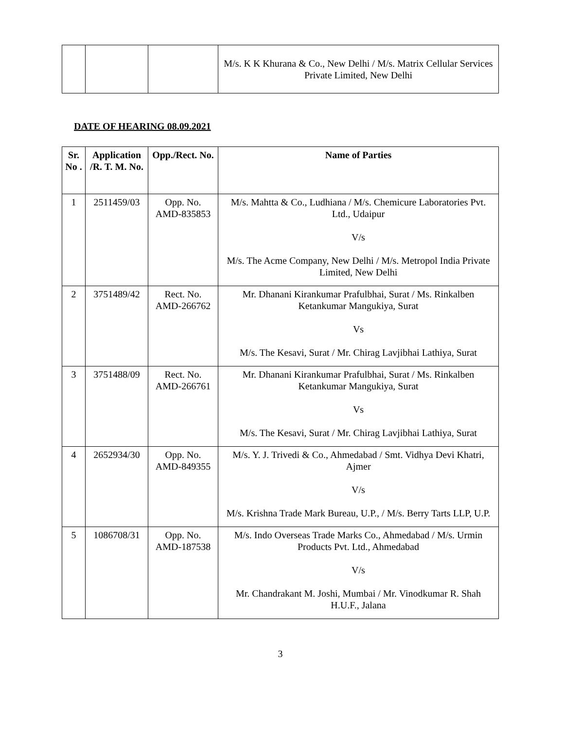| | | | M/s. K K Khurana & Co., New Delhi / M/s. Matrix Cellular Services Private Limited, New Delhi |
DATE OF HEARING 08.09.2021
| Sr. No . | Application /R. T. M. No. | Opp./Rect. No. | Name of Parties |
| --- | --- | --- | --- |
| 1 | 2511459/03 | Opp. No. AMD-835853 | M/s. Mahtta & Co., Ludhiana / M/s. Chemicure Laboratories Pvt. Ltd., Udaipur V/s M/s. The Acme Company, New Delhi / M/s. Metropol India Private Limited, New Delhi |
| 2 | 3751489/42 | Rect. No. AMD-266762 | Mr. Dhanani Kirankumar Prafulbhai, Surat / Ms. Rinkalben Ketankumar Mangukiya, Surat Vs M/s. The Kesavi, Surat / Mr. Chirag Lavjibhai Lathiya, Surat |
| 3 | 3751488/09 | Rect. No. AMD-266761 | Mr. Dhanani Kirankumar Prafulbhai, Surat / Ms. Rinkalben Ketankumar Mangukiya, Surat Vs M/s. The Kesavi, Surat / Mr. Chirag Lavjibhai Lathiya, Surat |
| 4 | 2652934/30 | Opp. No. AMD-849355 | M/s. Y. J. Trivedi & Co., Ahmedabad / Smt. Vidhya Devi Khatri, Ajmer V/s M/s. Krishna Trade Mark Bureau, U.P., / M/s. Berry Tarts LLP, U.P. |
| 5 | 1086708/31 | Opp. No. AMD-187538 | M/s. Indo Overseas Trade Marks Co., Ahmedabad / M/s. Urmin Products Pvt. Ltd., Ahmedabad V/s Mr. Chandrakant M. Joshi, Mumbai / Mr. Vinodkumar R. Shah H.U.F., Jalana |
3